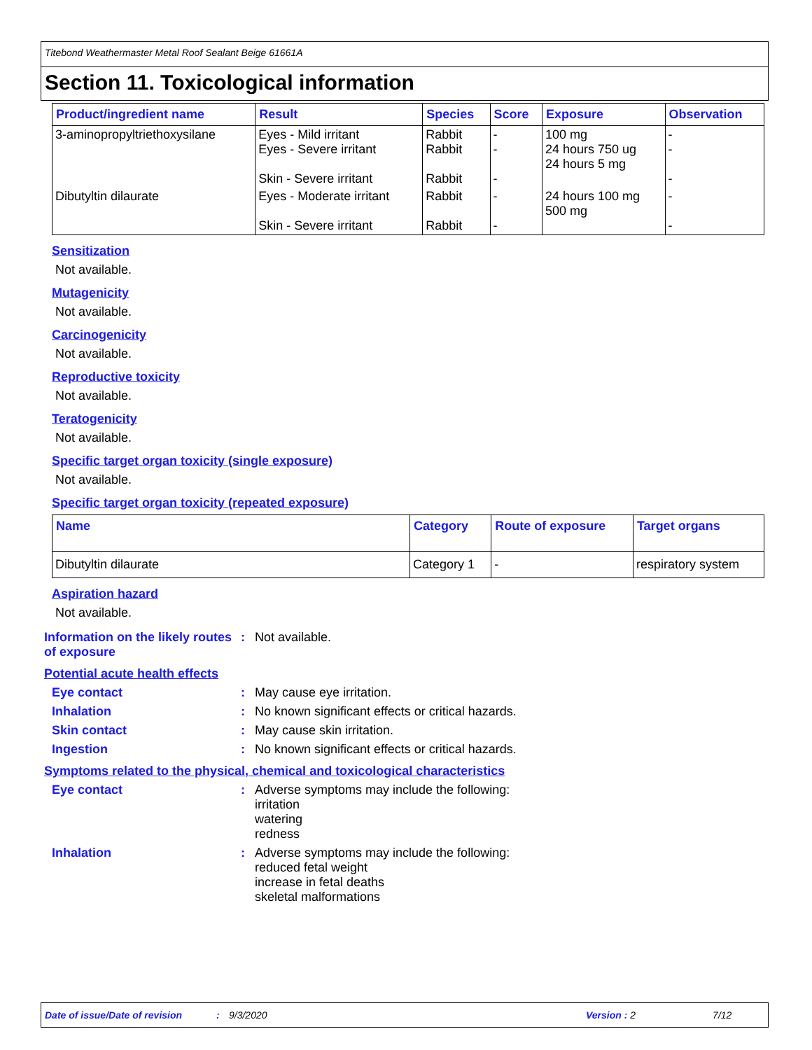Titebond Weathermaster Metal Roof Sealant Beige 61661A
Section 11. Toxicological information
| Product/ingredient name | Result | Species | Score | Exposure | Observation |
| --- | --- | --- | --- | --- | --- |
| 3-aminopropyltriethoxysilane | Eyes - Mild irritant Eyes - Severe irritant Skin - Severe irritant | Rabbit Rabbit Rabbit | - - - | 100 mg 24 hours 750 ug 24 hours 5 mg | - - - |
| Dibutyltin dilaurate | Eyes - Moderate irritant Skin - Severe irritant | Rabbit Rabbit | - - | 24 hours 100 mg 500 mg | - - |
Sensitization
Not available.
Mutagenicity
Not available.
Carcinogenicity
Not available.
Reproductive toxicity
Not available.
Teratogenicity
Not available.
Specific target organ toxicity (single exposure)
Not available.
Specific target organ toxicity (repeated exposure)
| Name | Category | Route of exposure | Target organs |
| --- | --- | --- | --- |
| Dibutyltin dilaurate | Category 1 | - | respiratory system |
Aspiration hazard
Not available.
Information on the likely routes of exposure
: Not available.
Potential acute health effects
Eye contact : May cause eye irritation.
Inhalation : No known significant effects or critical hazards.
Skin contact : May cause skin irritation.
Ingestion : No known significant effects or critical hazards.
Symptoms related to the physical, chemical and toxicological characteristics
Eye contact : Adverse symptoms may include the following:
irritation
watering
redness
Inhalation : Adverse symptoms may include the following:
reduced fetal weight
increase in fetal deaths
skeletal malformations
Date of issue/Date of revision: 9/3/2020 Version : 2 7/12